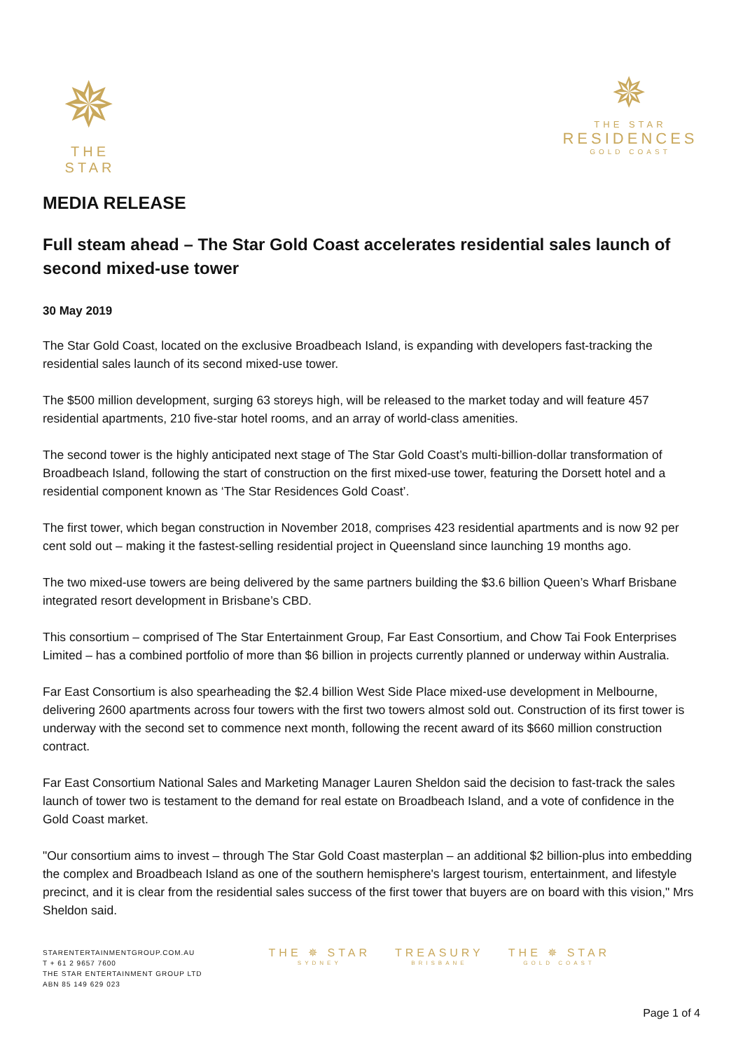✵
THE STAR
✵
THE STAR
RESIDENCES
GOLD COAST
MEDIA RELEASE
Full steam ahead – The Star Gold Coast accelerates residential sales launch of second mixed-use tower
30 May 2019
The Star Gold Coast, located on the exclusive Broadbeach Island, is expanding with developers fast-tracking the residential sales launch of its second mixed-use tower.
The $500 million development, surging 63 storeys high, will be released to the market today and will feature 457 residential apartments, 210 five-star hotel rooms, and an array of world-class amenities.
The second tower is the highly anticipated next stage of The Star Gold Coast’s multi-billion-dollar transformation of Broadbeach Island, following the start of construction on the first mixed-use tower, featuring the Dorsett hotel and a residential component known as ‘The Star Residences Gold Coast’.
The first tower, which began construction in November 2018, comprises 423 residential apartments and is now 92 per cent sold out – making it the fastest-selling residential project in Queensland since launching 19 months ago.
The two mixed-use towers are being delivered by the same partners building the $3.6 billion Queen’s Wharf Brisbane integrated resort development in Brisbane’s CBD.
This consortium – comprised of The Star Entertainment Group, Far East Consortium, and Chow Tai Fook Enterprises Limited – has a combined portfolio of more than $6 billion in projects currently planned or underway within Australia.
Far East Consortium is also spearheading the $2.4 billion West Side Place mixed-use development in Melbourne, delivering 2600 apartments across four towers with the first two towers almost sold out. Construction of its first tower is underway with the second set to commence next month, following the recent award of its $660 million construction contract.
Far East Consortium National Sales and Marketing Manager Lauren Sheldon said the decision to fast-track the sales launch of tower two is testament to the demand for real estate on Broadbeach Island, and a vote of confidence in the Gold Coast market.
"Our consortium aims to invest – through The Star Gold Coast masterplan – an additional $2 billion-plus into embedding the complex and Broadbeach Island as one of the southern hemisphere's largest tourism, entertainment, and lifestyle precinct, and it is clear from the residential sales success of the first tower that buyers are on board with this vision," Mrs Sheldon said.
STARENTERTAINMENTGROUP.COM.AU
T + 61 2 9657 7600
THE STAR ENTERTAINMENT GROUP LTD
ABN 85 149 629 023
THE ✵ STAR
SYDNEY
TREASURY
BRISBANE
THE ✵ STAR
GOLD COAST
Page 1 of 4